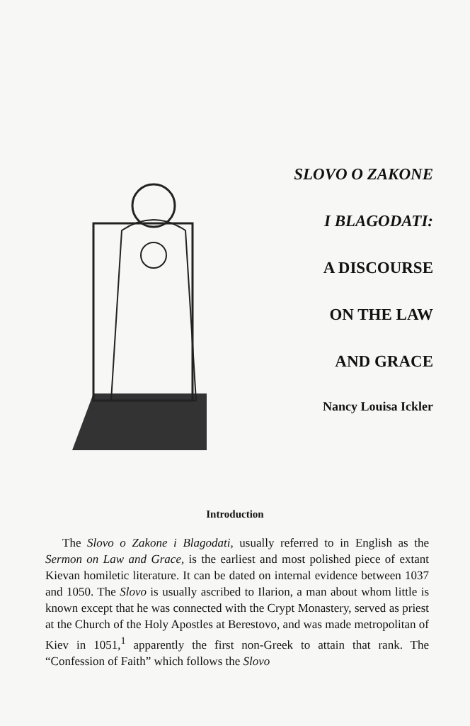SLOVO O ZAKONE
I BLAGODATI:
A DISCOURSE
ON THE LAW
AND GRACE
Nancy Louisa Ickler
Introduction
The Slovo o Zakone i Blagodati, usually referred to in English as the Sermon on Law and Grace, is the earliest and most polished piece of extant Kievan homiletic literature. It can be dated on internal evidence between 1037 and 1050. The Slovo is usually ascribed to Ilarion, a man about whom little is known except that he was connected with the Crypt Monastery, served as priest at the Church of the Holy Apostles at Berestovo, and was made metropolitan of Kiev in 1051,<sup>1</sup> apparently the first non-Greek to attain that rank. The “Confession of Faith” which follows the Slovo